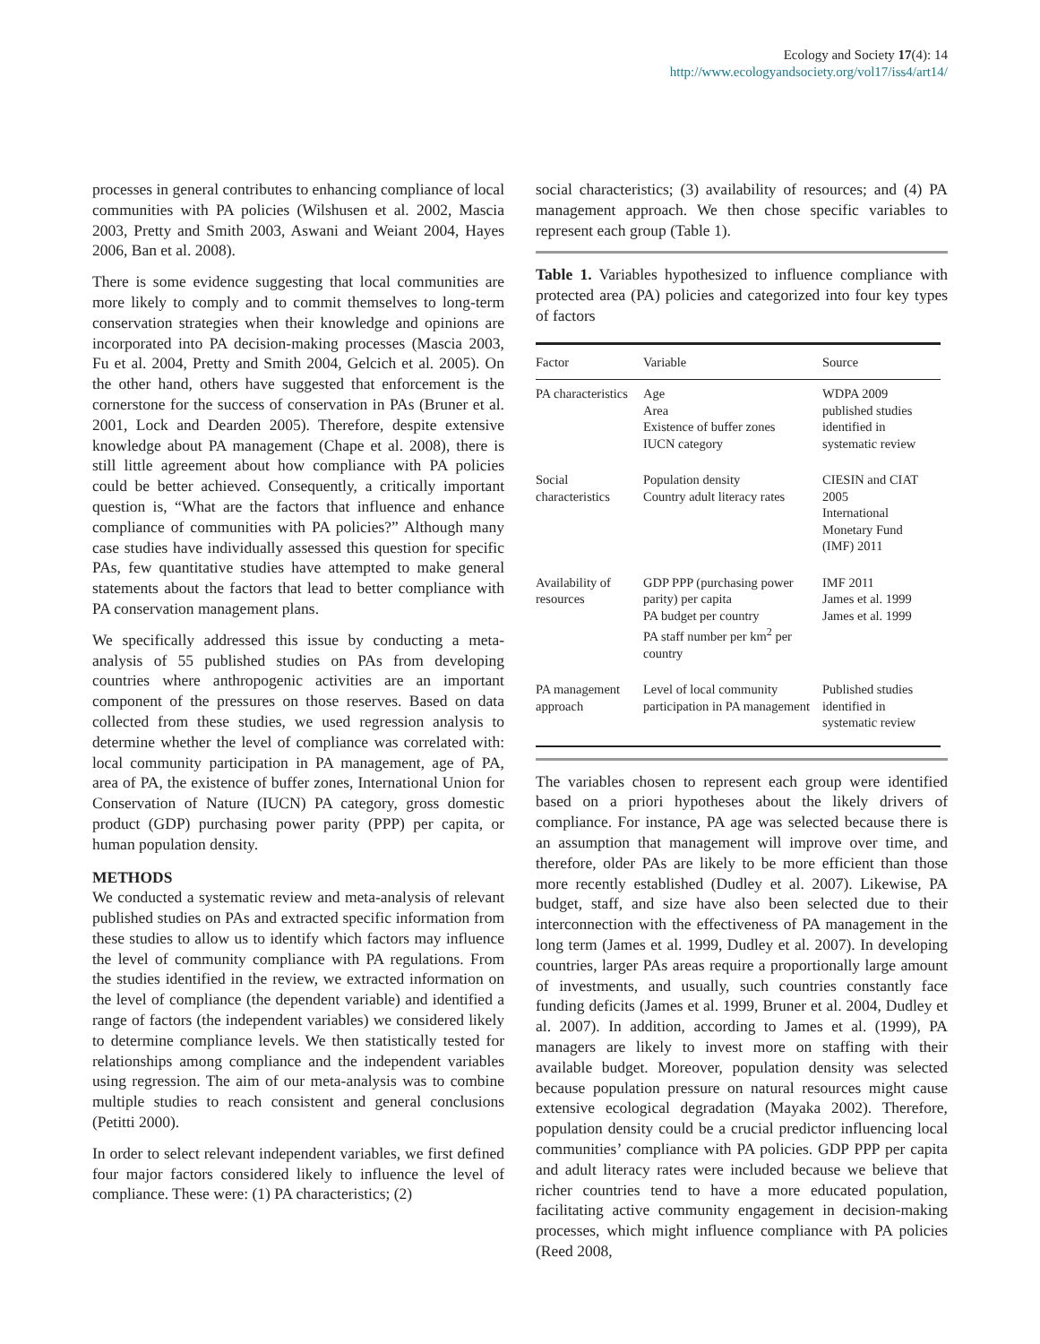Ecology and Society 17(4): 14
http://www.ecologyandsociety.org/vol17/iss4/art14/
processes in general contributes to enhancing compliance of local communities with PA policies (Wilshusen et al. 2002, Mascia 2003, Pretty and Smith 2003, Aswani and Weiant 2004, Hayes 2006, Ban et al. 2008).
There is some evidence suggesting that local communities are more likely to comply and to commit themselves to long-term conservation strategies when their knowledge and opinions are incorporated into PA decision-making processes (Mascia 2003, Fu et al. 2004, Pretty and Smith 2004, Gelcich et al. 2005). On the other hand, others have suggested that enforcement is the cornerstone for the success of conservation in PAs (Bruner et al. 2001, Lock and Dearden 2005). Therefore, despite extensive knowledge about PA management (Chape et al. 2008), there is still little agreement about how compliance with PA policies could be better achieved. Consequently, a critically important question is, “What are the factors that influence and enhance compliance of communities with PA policies?” Although many case studies have individually assessed this question for specific PAs, few quantitative studies have attempted to make general statements about the factors that lead to better compliance with PA conservation management plans.
We specifically addressed this issue by conducting a meta-analysis of 55 published studies on PAs from developing countries where anthropogenic activities are an important component of the pressures on those reserves. Based on data collected from these studies, we used regression analysis to determine whether the level of compliance was correlated with: local community participation in PA management, age of PA, area of PA, the existence of buffer zones, International Union for Conservation of Nature (IUCN) PA category, gross domestic product (GDP) purchasing power parity (PPP) per capita, or human population density.
METHODS
We conducted a systematic review and meta-analysis of relevant published studies on PAs and extracted specific information from these studies to allow us to identify which factors may influence the level of community compliance with PA regulations. From the studies identified in the review, we extracted information on the level of compliance (the dependent variable) and identified a range of factors (the independent variables) we considered likely to determine compliance levels. We then statistically tested for relationships among compliance and the independent variables using regression. The aim of our meta-analysis was to combine multiple studies to reach consistent and general conclusions (Petitti 2000).
In order to select relevant independent variables, we first defined four major factors considered likely to influence the level of compliance. These were: (1) PA characteristics; (2)
social characteristics; (3) availability of resources; and (4) PA management approach. We then chose specific variables to represent each group (Table 1).
Table 1. Variables hypothesized to influence compliance with protected area (PA) policies and categorized into four key types of factors
| Factor | Variable | Source |
| --- | --- | --- |
| PA characteristics | Age Area Existence of buffer zones IUCN category | WDPA 2009 published studies identified in systematic review |
| Social characteristics | Population density Country adult literacy rates | CIESIN and CIAT 2005 International Monetary Fund (IMF) 2011 |
| Availability of resources | GDP PPP (purchasing power parity) per capita PA budget per country PA staff number per km<sup>2</sup> per country | IMF 2011 James et al. 1999 James et al. 1999 |
| PA management approach | Level of local community participation in PA management | Published studies identified in systematic review |
The variables chosen to represent each group were identified based on a priori hypotheses about the likely drivers of compliance. For instance, PA age was selected because there is an assumption that management will improve over time, and therefore, older PAs are likely to be more efficient than those more recently established (Dudley et al. 2007). Likewise, PA budget, staff, and size have also been selected due to their interconnection with the effectiveness of PA management in the long term (James et al. 1999, Dudley et al. 2007). In developing countries, larger PAs areas require a proportionally large amount of investments, and usually, such countries constantly face funding deficits (James et al. 1999, Bruner et al. 2004, Dudley et al. 2007). In addition, according to James et al. (1999), PA managers are likely to invest more on staffing with their available budget. Moreover, population density was selected because population pressure on natural resources might cause extensive ecological degradation (Mayaka 2002). Therefore, population density could be a crucial predictor influencing local communities’ compliance with PA policies. GDP PPP per capita and adult literacy rates were included because we believe that richer countries tend to have a more educated population, facilitating active community engagement in decision-making processes, which might influence compliance with PA policies (Reed 2008,